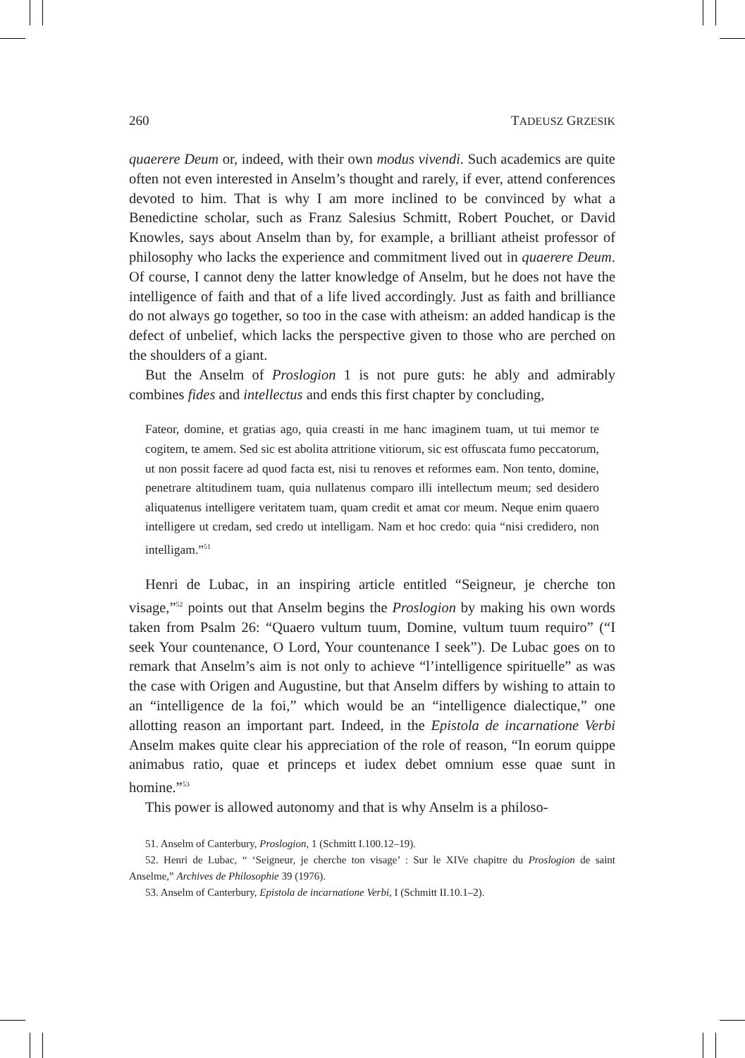260 TADEUSZ GRZESIK
quaerere Deum or, indeed, with their own modus vivendi. Such academics are quite often not even interested in Anselm’s thought and rarely, if ever, attend conferences devoted to him. That is why I am more inclined to be convinced by what a Benedictine scholar, such as Franz Salesius Schmitt, Robert Pouchet, or David Knowles, says about Anselm than by, for example, a brilliant atheist professor of philosophy who lacks the experience and commitment lived out in quaerere Deum. Of course, I cannot deny the latter knowledge of Anselm, but he does not have the intelligence of faith and that of a life lived accordingly. Just as faith and brilliance do not always go together, so too in the case with atheism: an added handicap is the defect of unbelief, which lacks the perspective given to those who are perched on the shoulders of a giant.
But the Anselm of Proslogion 1 is not pure guts: he ably and admirably combines fides and intellectus and ends this first chapter by concluding,
Fateor, domine, et gratias ago, quia creasti in me hanc imaginem tuam, ut tui memor te cogitem, te amem. Sed sic est abolita attritione vitiorum, sic est offuscata fumo peccatorum, ut non possit facere ad quod facta est, nisi tu renoves et reformes eam. Non tento, domine, penetrare altitudinem tuam, quia nullatenus comparo illi intellectum meum; sed desidero aliquatenus intelligere veritatem tuam, quam credit et amat cor meum. Neque enim quaero intelligere ut credam, sed credo ut intelligam. Nam et hoc credo: quia “nisi credidero, non intelligam.”<sup>51</sup>
Henri de Lubac, in an inspiring article entitled “Seigneur, je cherche ton visage,”<sup>52</sup> points out that Anselm begins the Proslogion by making his own words taken from Psalm 26: “Quaero vultum tuum, Domine, vultum tuum requiro” (“I seek Your countenance, O Lord, Your countenance I seek”). De Lubac goes on to remark that Anselm’s aim is not only to achieve “l’intelligence spirituelle” as was the case with Origen and Augustine, but that Anselm differs by wishing to attain to an “intelligence de la foi,” which would be an “intelligence dialectique,” one allotting reason an important part. Indeed, in the Epistola de incarnatione Verbi Anselm makes quite clear his appreciation of the role of reason, “In eorum quippe animabus ratio, quae et princeps et iudex debet omnium esse quae sunt in homine.”<sup>53</sup>
This power is allowed autonomy and that is why Anselm is a philoso-
51. Anselm of Canterbury, Proslogion, 1 (Schmitt I.100.12–19).
52. Henri de Lubac, “ ‘Seigneur, je cherche ton visage’ : Sur le XIVe chapitre du Proslogion de saint Anselme,” Archives de Philosophie 39 (1976).
53. Anselm of Canterbury, Epistola de incarnatione Verbi, I (Schmitt II.10.1–2).